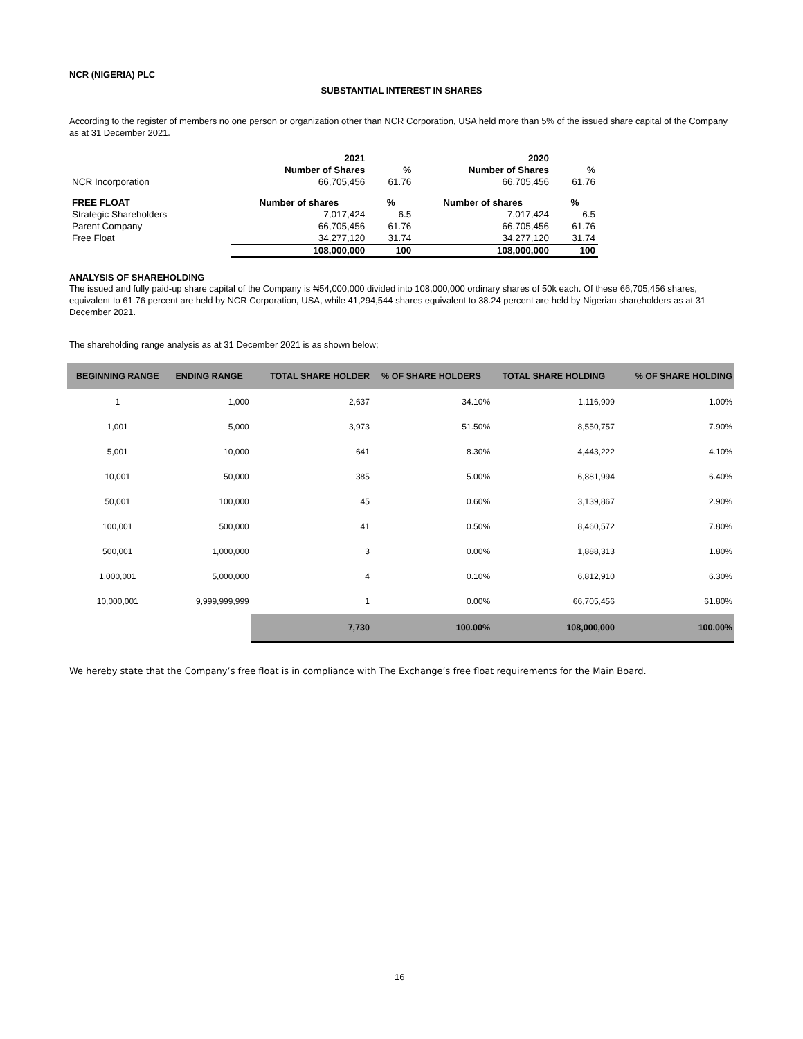NCR (NIGERIA) PLC
SUBSTANTIAL INTEREST IN SHARES
According to the register of members no one person or organization other than NCR Corporation, USA held more than 5% of the issued share capital of the Company as at 31 December 2021.
| | 2021 | | 2020 | |
| --- | --- | --- | --- | --- |
| | Number of Shares | % | Number of Shares | % |
| NCR Incorporation | 66,705,456 | 61.76 | 66,705,456 | 61.76 |
| FREE FLOAT | Number of shares | % | Number of shares | % |
| Strategic Shareholders | 7,017,424 | 6.5 | 7,017,424 | 6.5 |
| Parent Company | 66,705,456 | 61.76 | 66,705,456 | 61.76 |
| Free Float | 34,277,120 | 31.74 | 34,277,120 | 31.74 |
| | 108,000,000 | 100 | 108,000,000 | 100 |
ANALYSIS OF SHAREHOLDING
The issued and fully paid-up share capital of the Company is ₦54,000,000 divided into 108,000,000 ordinary shares of 50k each. Of these 66,705,456 shares, equivalent to 61.76 percent are held by NCR Corporation, USA, while 41,294,544 shares equivalent to 38.24 percent are held by Nigerian shareholders as at 31 December 2021.
The shareholding range analysis as at 31 December 2021 is as shown below;
| BEGINNING RANGE | ENDING RANGE | TOTAL SHARE HOLDER | % OF SHARE HOLDERS | TOTAL SHARE HOLDING | % OF SHARE HOLDING |
| --- | --- | --- | --- | --- | --- |
| 1 | 1,000 | 2,637 | 34.10% | 1,116,909 | 1.00% |
| 1,001 | 5,000 | 3,973 | 51.50% | 8,550,757 | 7.90% |
| 5,001 | 10,000 | 641 | 8.30% | 4,443,222 | 4.10% |
| 10,001 | 50,000 | 385 | 5.00% | 6,881,994 | 6.40% |
| 50,001 | 100,000 | 45 | 0.60% | 3,139,867 | 2.90% |
| 100,001 | 500,000 | 41 | 0.50% | 8,460,572 | 7.80% |
| 500,001 | 1,000,000 | 3 | 0.00% | 1,888,313 | 1.80% |
| 1,000,001 | 5,000,000 | 4 | 0.10% | 6,812,910 | 6.30% |
| 10,000,001 | 9,999,999,999 | 1 | 0.00% | 66,705,456 | 61.80% |
| | | 7,730 | 100.00% | 108,000,000 | 100.00% |
We hereby state that the Company’s free float is in compliance with The Exchange’s free float requirements for the Main Board.
16